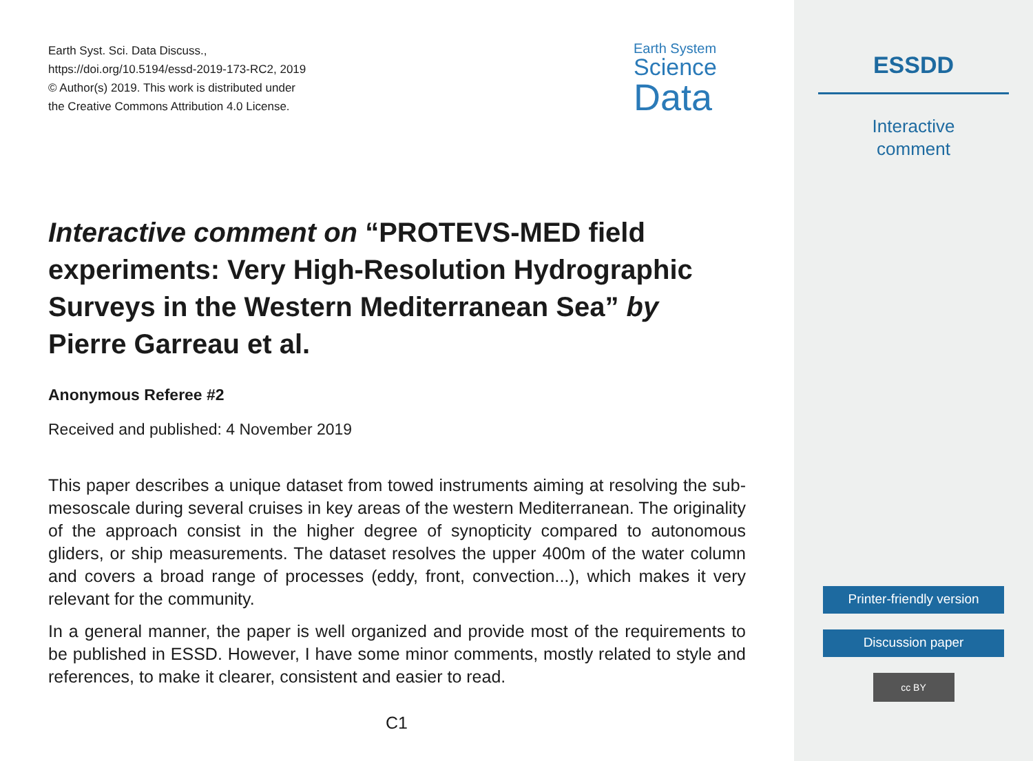Earth Syst. Sci. Data Discuss.,
https://doi.org/10.5194/essd-2019-173-RC2, 2019
© Author(s) 2019. This work is distributed under
the Creative Commons Attribution 4.0 License.
Earth System
Science
Data
Interactive comment on “PROTEVS-MED field experiments: Very High-Resolution Hydrographic Surveys in the Western Mediterranean Sea” by Pierre Garreau et al.
Anonymous Referee #2
Received and published: 4 November 2019
This paper describes a unique dataset from towed instruments aiming at resolving the sub-mesoscale during several cruises in key areas of the western Mediterranean. The originality of the approach consist in the higher degree of synopticity compared to autonomous gliders, or ship measurements. The dataset resolves the upper 400m of the water column and covers a broad range of processes (eddy, front, convection...), which makes it very relevant for the community.
In a general manner, the paper is well organized and provide most of the requirements to be published in ESSD. However, I have some minor comments, mostly related to style and references, to make it clearer, consistent and easier to read.
C1
ESSDD
Interactive
comment
Printer-friendly version
Discussion paper
cc BY